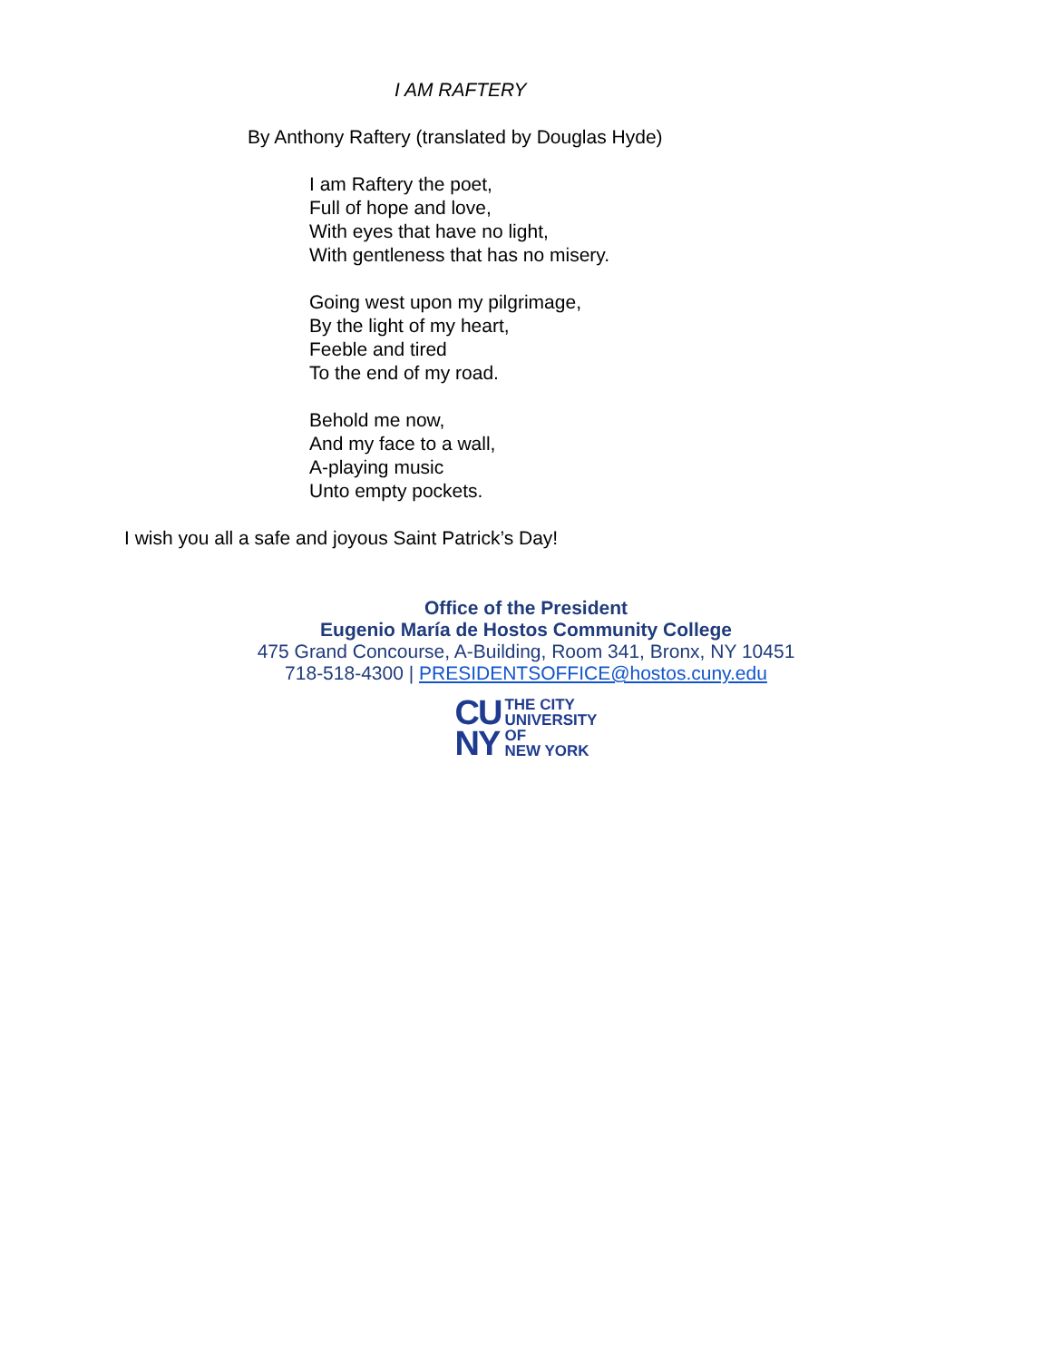I AM RAFTERY
By Anthony Raftery (translated by Douglas Hyde)
I am Raftery the poet,
Full of hope and love,
With eyes that have no light,
With gentleness that has no misery.
Going west upon my pilgrimage,
By the light of my heart,
Feeble and tired
To the end of my road.
Behold me now,
And my face to a wall,
A-playing music
Unto empty pockets.
I wish you all a safe and joyous Saint Patrick’s Day!
Office of the President
Eugenio María de Hostos Community College
475 Grand Concourse, A-Building, Room 341, Bronx, NY 10451
718-518-4300 | PRESIDENTSOFFICE@hostos.cuny.edu
CU
NY
THE CITY
UNIVERSITY
OF
NEW YORK